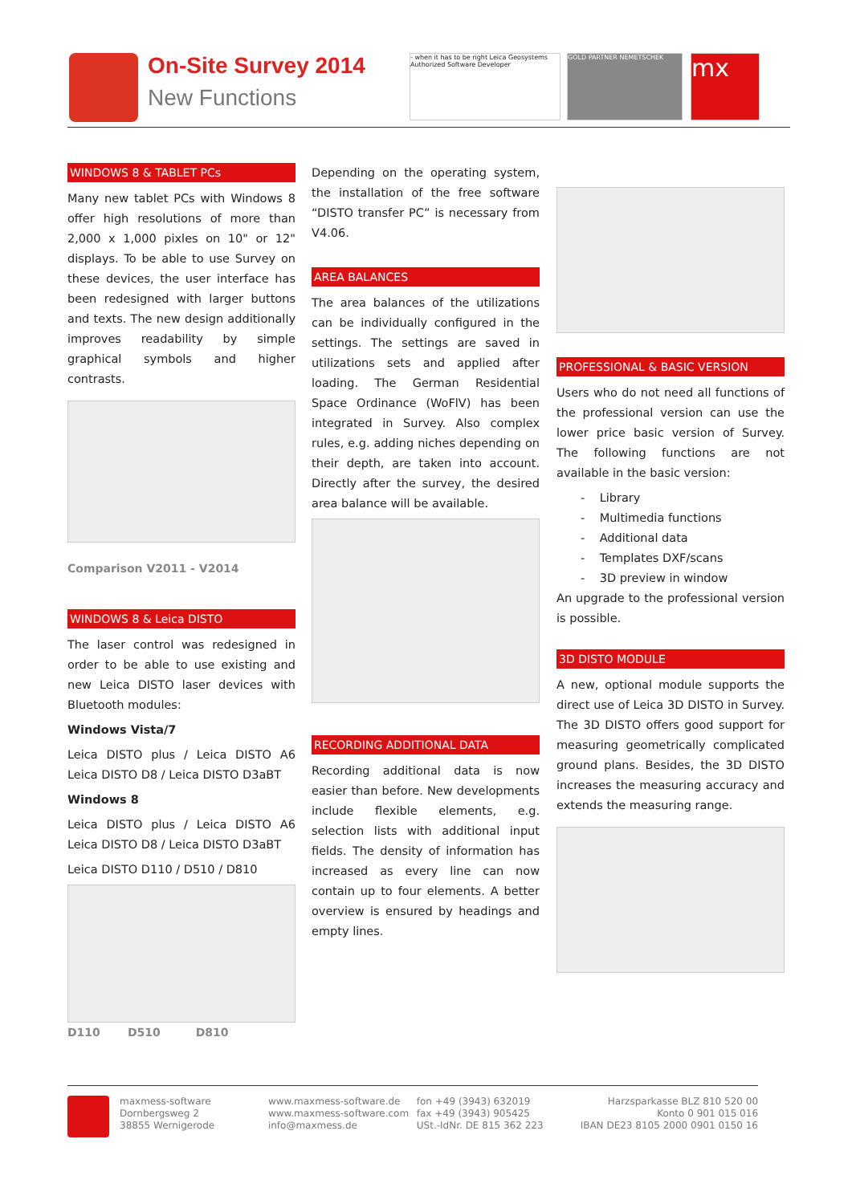On-Site Survey 2014
New Functions
- when it has to be right Leica Geosystems
Authorized Software Developer
GOLD PARTNER NEMETSCHEK mx
WINDOWS 8 & TABLET PCs
Many new tablet PCs with Windows 8 offer high resolutions of more than 2,000 x 1,000 pixles on 10" or 12" displays. To be able to use Survey on these devices, the user interface has been redesigned with larger buttons and texts. The new design additionally improves readability by simple graphical symbols and higher contrasts.
Comparison V2011 - V2014
WINDOWS 8 & Leica DISTO
The laser control was redesigned in order to be able to use existing and new Leica DISTO laser devices with Bluetooth modules:
Windows Vista/7
Leica DISTO plus / Leica DISTO A6 Leica DISTO D8 / Leica DISTO D3aBT
Windows 8
Leica DISTO plus / Leica DISTO A6 Leica DISTO D8 / Leica DISTO D3aBT
Leica DISTO D110 / D510 / D810
D110 D510 D810
Depending on the operating system, the installation of the free software “DISTO transfer PC” is necessary from V4.06.
AREA BALANCES
The area balances of the utilizations can be individually configured in the settings. The settings are saved in utilizations sets and applied after loading. The German Residential Space Ordinance (WoFlV) has been integrated in Survey. Also complex rules, e.g. adding niches depending on their depth, are taken into account. Directly after the survey, the desired area balance will be available.
RECORDING ADDITIONAL DATA
Recording additional data is now easier than before. New developments include flexible elements, e.g. selection lists with additional input fields. The density of information has increased as every line can now contain up to four elements. A better overview is ensured by headings and empty lines.
PROFESSIONAL & BASIC VERSION
Users who do not need all functions of the professional version can use the lower price basic version of Survey. The following functions are not available in the basic version:
- Library
- Multimedia functions
- Additional data
- Templates DXF/scans
- 3D preview in window
An upgrade to the professional version is possible.
3D DISTO MODULE
A new, optional module supports the direct use of Leica 3D DISTO in Survey. The 3D DISTO offers good support for measuring geometrically complicated ground plans. Besides, the 3D DISTO increases the measuring accuracy and extends the measuring range.
maxmess-software
Dornbergsweg 2
38855 Wernigerode
www.maxmess-software.de
www.maxmess-software.com
info@maxmess.de
fon +49 (3943) 632019
fax +49 (3943) 905425
USt.-IdNr. DE 815 362 223
Harzsparkasse BLZ 810 520 00
Konto 0 901 015 016
IBAN DE23 8105 2000 0901 0150 16